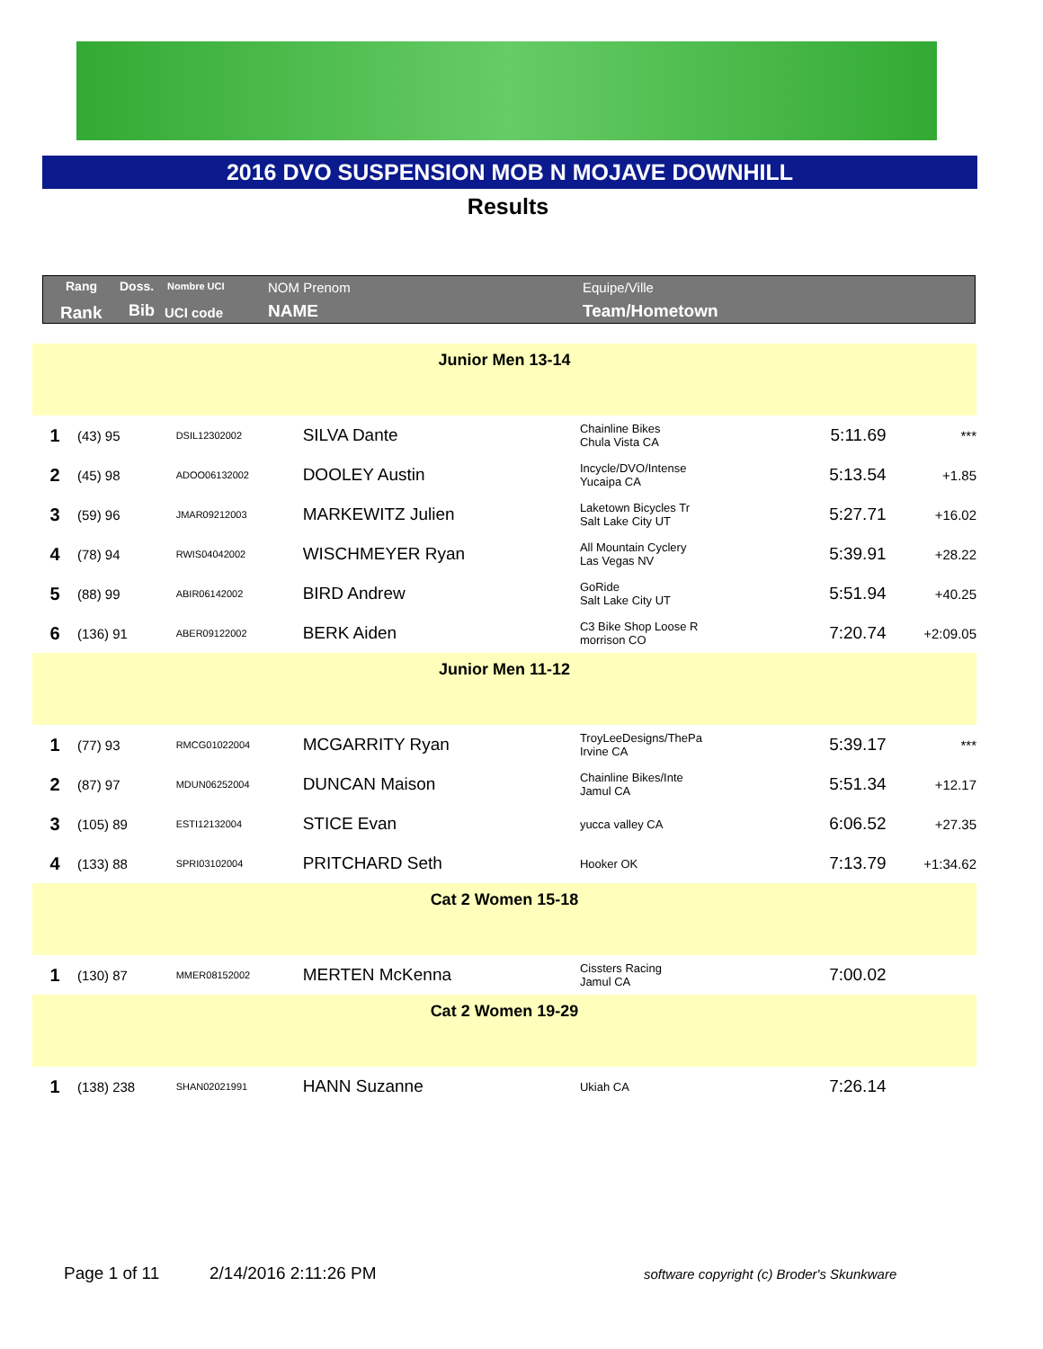2016 DVO SUSPENSION MOB N MOJAVE DOWNHILL
Results
Rang Doss. Nombre UCI NOM Prenom Equipe/Ville
Rank Bib UCI code NAME Team/Hometown
| Junior Men 13-14 | | | | | | |
| 1 | (43) 95 | DSIL12302002 | SILVA Dante | Chainline Bikes Chula Vista CA | 5:11.69 | *** |
| 2 | (45) 98 | ADOO06132002 | DOOLEY Austin | Incycle/DVO/Intense Yucaipa CA | 5:13.54 | +1.85 |
| 3 | (59) 96 | JMAR09212003 | MARKEWITZ Julien | Laketown Bicycles Tr Salt Lake City UT | 5:27.71 | +16.02 |
| 4 | (78) 94 | RWIS04042002 | WISCHMEYER Ryan | All Mountain Cyclery Las Vegas NV | 5:39.91 | +28.22 |
| 5 | (88) 99 | ABIR06142002 | BIRD Andrew | GoRide Salt Lake City UT | 5:51.94 | +40.25 |
| 6 | (136) 91 | ABER09122002 | BERK Aiden | C3 Bike Shop Loose R morrison CO | 7:20.74 | +2:09.05 |
| Junior Men 11-12 | | | | | | |
| 1 | (77) 93 | RMCG01022004 | MCGARRITY Ryan | TroyLeeDesigns/ThePa Irvine CA | 5:39.17 | *** |
| 2 | (87) 97 | MDUN06252004 | DUNCAN Maison | Chainline Bikes/Inte Jamul CA | 5:51.34 | +12.17 |
| 3 | (105) 89 | ESTI12132004 | STICE Evan | yucca valley CA | 6:06.52 | +27.35 |
| 4 | (133) 88 | SPRI03102004 | PRITCHARD Seth | Hooker OK | 7:13.79 | +1:34.62 |
| Cat 2 Women 15-18 | | | | | | |
| 1 | (130) 87 | MMER08152002 | MERTEN McKenna | Cissters Racing Jamul CA | 7:00.02 | |
| Cat 2 Women 19-29 | | | | | | |
| 1 | (138) 238 | SHAN02021991 | HANN Suzanne | Ukiah CA | 7:26.14 | |
Page 1 of 11 2/14/2016 2:11:26 PM
software copyright (c) Broder's Skunkware